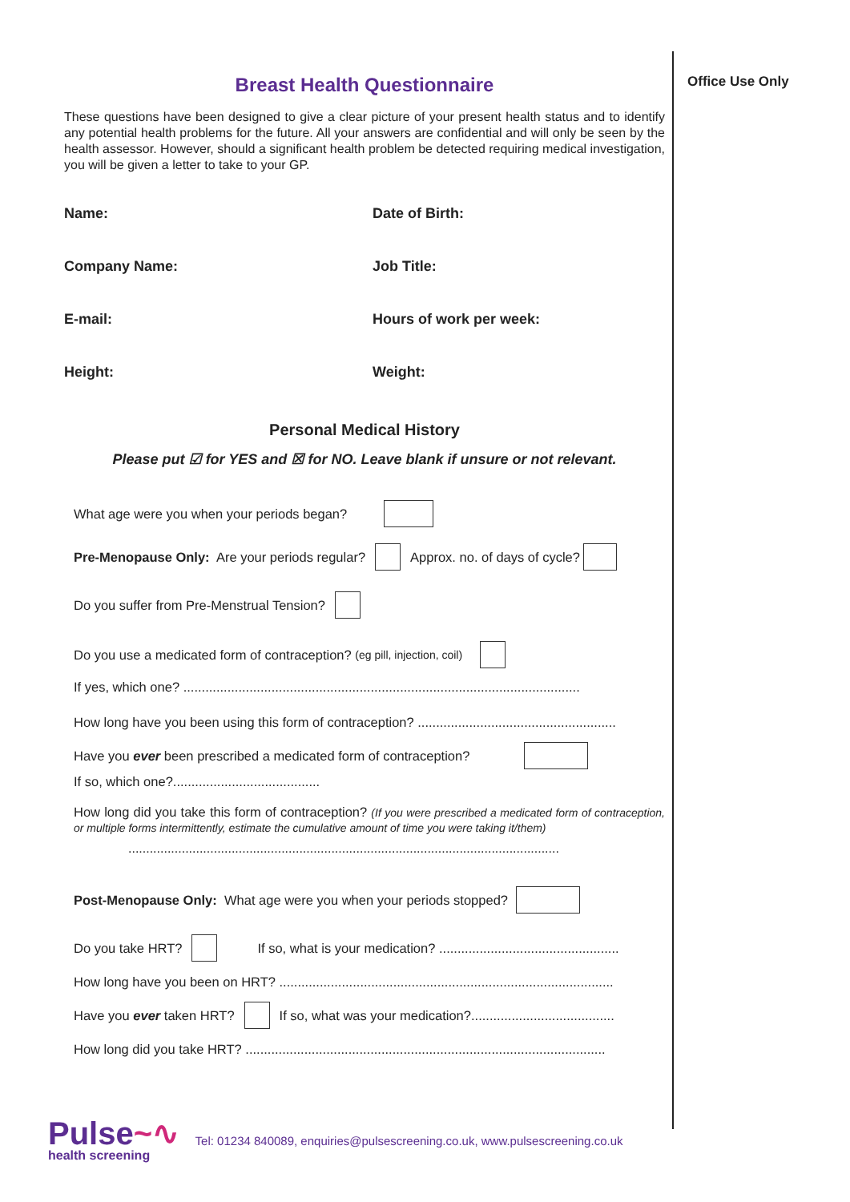Office Use Only
Breast Health Questionnaire
These questions have been designed to give a clear picture of your present health status and to identify any potential health problems for the future. All your answers are confidential and will only be seen by the health assessor. However, should a significant health problem be detected requiring medical investigation, you will be given a letter to take to your GP.
Name:
Date of Birth:
Company Name:
Job Title:
E-mail:
Hours of work per week:
Height:
Weight:
Personal Medical History
Please put ☑ for YES and ☒ for NO. Leave blank if unsure or not relevant.
What age were you when your periods began?
Pre-Menopause Only: Are your periods regular? Approx. no. of days of cycle?
Do you suffer from Pre-Menstrual Tension?
Do you use a medicated form of contraception? (eg pill, injection, coil)
If yes, which one? ............................................................................................................
How long have you been using this form of contraception? ......................................................
Have you ever been prescribed a medicated form of contraception?
If so, which one?........................................
How long did you take this form of contraception? (If you were prescribed a medicated form of contraception, or multiple forms intermittently, estimate the cumulative amount of time you were taking it/them)
.........................................................................................................................
Post-Menopause Only: What age were you when your periods stopped?
Do you take HRT? If so, what is your medication? .................................................
How long have you been on HRT? ...........................................................................................
Have you ever taken HRT? If so, what was your medication?.......................................
How long did you take HRT? ..................................................................................................
Pulse~∿
health screening
Tel: 01234 840089, enquiries@pulsescreening.co.uk, www.pulsescreening.co.uk